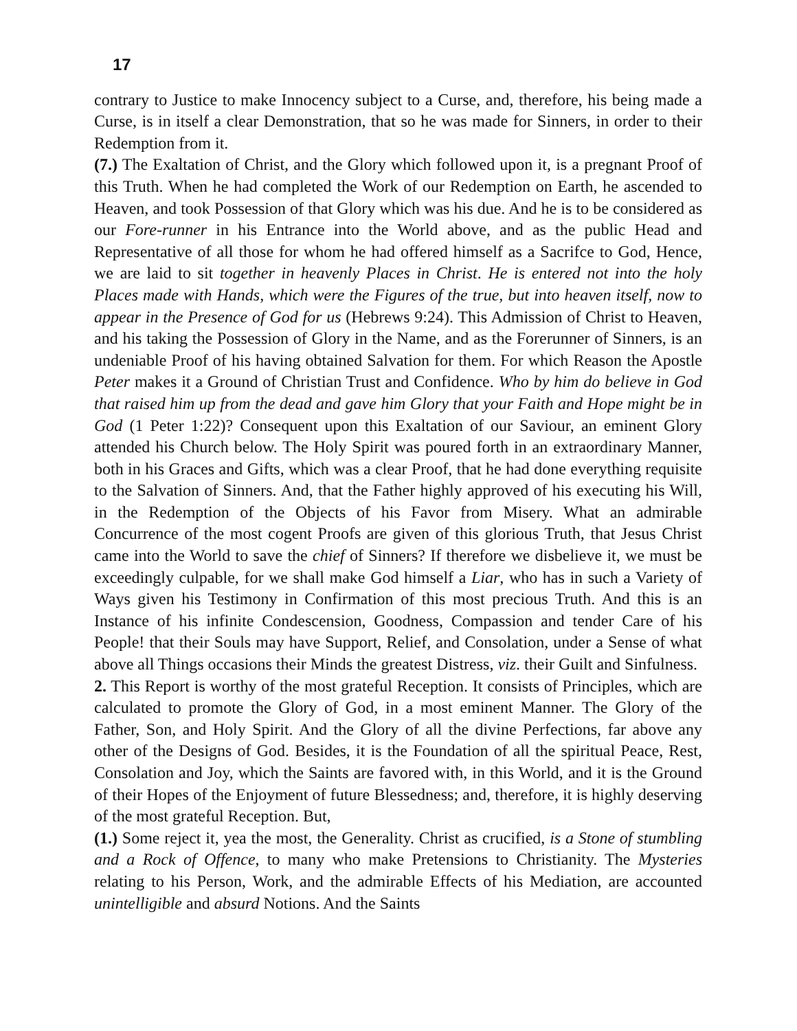17
contrary to Justice to make Innocency subject to a Curse, and, therefore, his being made a Curse, is in itself a clear Demonstration, that so he was made for Sinners, in order to their Redemption from it.
(7.) The Exaltation of Christ, and the Glory which followed upon it, is a pregnant Proof of this Truth. When he had completed the Work of our Redemption on Earth, he ascended to Heaven, and took Possession of that Glory which was his due. And he is to be considered as our Fore-runner in his Entrance into the World above, and as the public Head and Representative of all those for whom he had offered himself as a Sacrifce to God, Hence, we are laid to sit together in heavenly Places in Christ. He is entered not into the holy Places made with Hands, which were the Figures of the true, but into heaven itself, now to appear in the Presence of God for us (Hebrews 9:24). This Admission of Christ to Heaven, and his taking the Possession of Glory in the Name, and as the Forerunner of Sinners, is an undeniable Proof of his having obtained Salvation for them. For which Reason the Apostle Peter makes it a Ground of Christian Trust and Confidence. Who by him do believe in God that raised him up from the dead and gave him Glory that your Faith and Hope might be in God (1 Peter 1:22)? Consequent upon this Exaltation of our Saviour, an eminent Glory attended his Church below. The Holy Spirit was poured forth in an extraordinary Manner, both in his Graces and Gifts, which was a clear Proof, that he had done everything requisite to the Salvation of Sinners. And, that the Father highly approved of his executing his Will, in the Redemption of the Objects of his Favor from Misery. What an admirable Concurrence of the most cogent Proofs are given of this glorious Truth, that Jesus Christ came into the World to save the chief of Sinners? If therefore we disbelieve it, we must be exceedingly culpable, for we shall make God himself a Liar, who has in such a Variety of Ways given his Testimony in Confirmation of this most precious Truth. And this is an Instance of his infinite Condescension, Goodness, Compassion and tender Care of his People! that their Souls may have Support, Relief, and Consolation, under a Sense of what above all Things occasions their Minds the greatest Distress, viz. their Guilt and Sinfulness.
2. This Report is worthy of the most grateful Reception. It consists of Principles, which are calculated to promote the Glory of God, in a most eminent Manner. The Glory of the Father, Son, and Holy Spirit. And the Glory of all the divine Perfections, far above any other of the Designs of God. Besides, it is the Foundation of all the spiritual Peace, Rest, Consolation and Joy, which the Saints are favored with, in this World, and it is the Ground of their Hopes of the Enjoyment of future Blessedness; and, therefore, it is highly deserving of the most grateful Reception. But,
(1.) Some reject it, yea the most, the Generality. Christ as crucified, is a Stone of stumbling and a Rock of Offence, to many who make Pretensions to Christianity. The Mysteries relating to his Person, Work, and the admirable Effects of his Mediation, are accounted unintelligible and absurd Notions. And the Saints